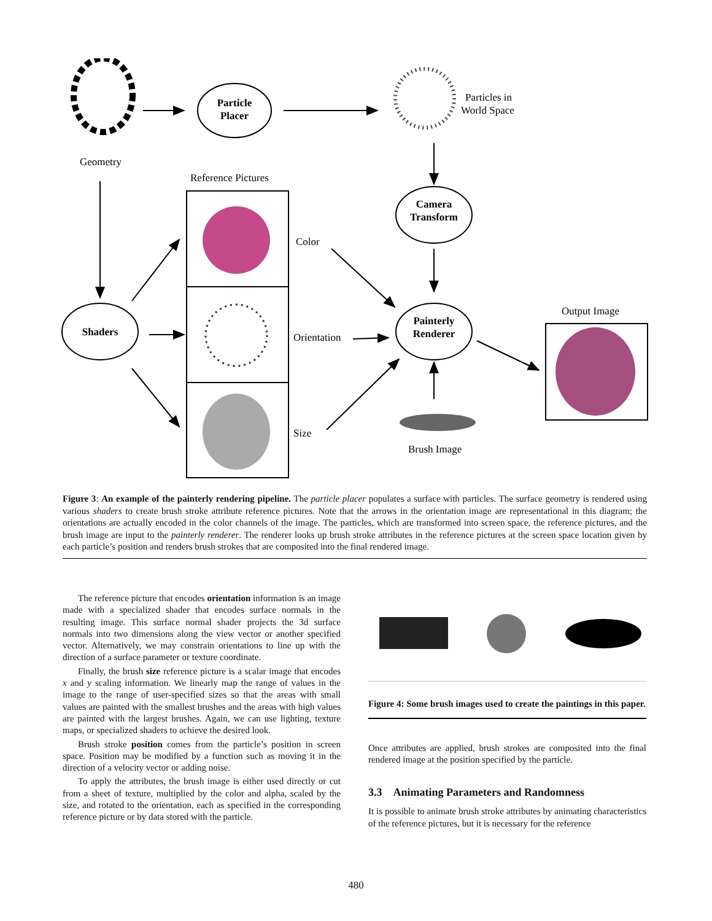Particle
Placer
Camera
Transform
Shaders
Painterly
Renderer
Particles in
World Space
Geometry
Reference Pictures
Color
Orientation
Size
Output Image
Brush Image
Figure 3: An example of the painterly rendering pipeline. The particle placer populates a surface with particles. The surface geometry is rendered using various shaders to create brush stroke attribute reference pictures. Note that the arrows in the orientation image are representational in this diagram; the orientations are actually encoded in the color channels of the image. The particles, which are transformed into screen space, the reference pictures, and the brush image are input to the painterly renderer. The renderer looks up brush stroke attributes in the reference pictures at the screen space location given by each particle’s position and renders brush strokes that are composited into the final rendered image.
The reference picture that encodes orientation information is an image made with a specialized shader that encodes surface normals in the resulting image. This surface normal shader projects the 3d surface normals into two dimensions along the view vector or another specified vector. Alternatively, we may constrain orientations to line up with the direction of a surface parameter or texture coordinate.
Finally, the brush size reference picture is a scalar image that encodes x and y scaling information. We linearly map the range of values in the image to the range of user-specified sizes so that the areas with small values are painted with the smallest brushes and the areas with high values are painted with the largest brushes. Again, we can use lighting, texture maps, or specialized shaders to achieve the desired look.
Brush stroke position comes from the particle’s position in screen space. Position may be modified by a function such as moving it in the direction of a velocity vector or adding noise.
To apply the attributes, the brush image is either used directly or cut from a sheet of texture, multiplied by the color and alpha, scaled by the size, and rotated to the orientation, each as specified in the corresponding reference picture or by data stored with the particle.
Figure 4: Some brush images used to create the paintings in this paper.
Once attributes are applied, brush strokes are composited into the final rendered image at the position specified by the particle.
3.3 Animating Parameters and Randomness
It is possible to animate brush stroke attributes by animating characteristics of the reference pictures, but it is necessary for the reference
480